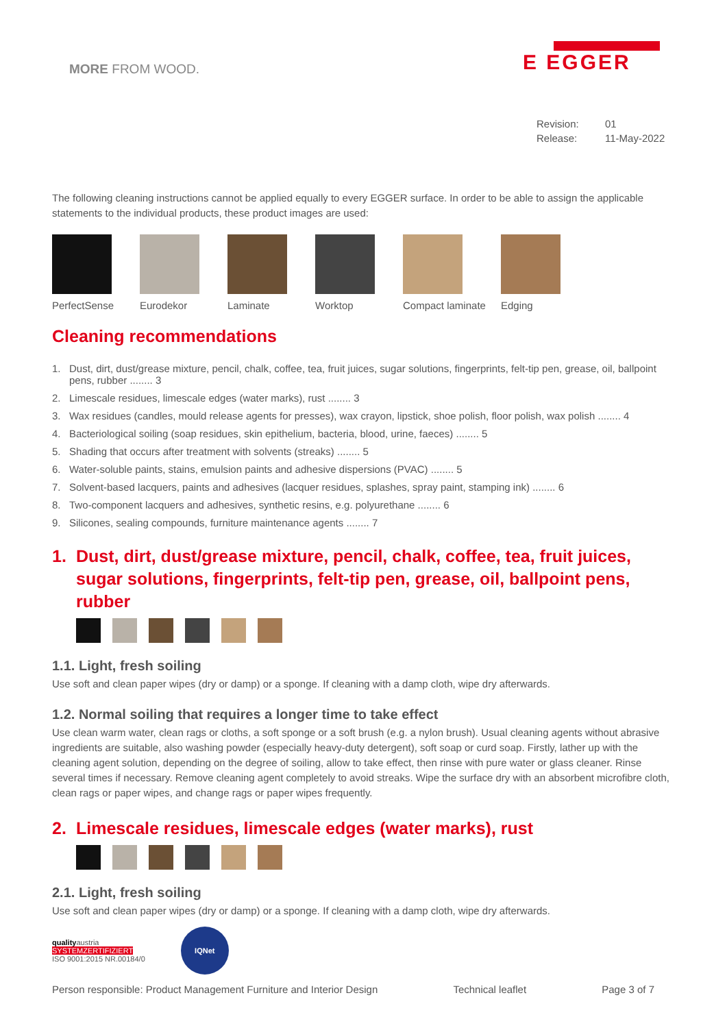MORE FROM WOOD.
E EGGER
Revision: 01
Release: 11-May-2022
The following cleaning instructions cannot be applied equally to every EGGER surface. In order to be able to assign the applicable statements to the individual products, these product images are used:
PerfectSense Eurodekor Laminate Worktop Compact laminate
Edging
Cleaning recommendations
1. Dust, dirt, dust/grease mixture, pencil, chalk, coffee, tea, fruit juices, sugar solutions, fingerprints, felt-tip pen, grease, oil, ballpoint pens, rubber ........ 3
2. Limescale residues, limescale edges (water marks), rust ........ 3
3. Wax residues (candles, mould release agents for presses), wax crayon, lipstick, shoe polish, floor polish, wax polish ........ 4
4. Bacteriological soiling (soap residues, skin epithelium, bacteria, blood, urine, faeces) ........ 5
5. Shading that occurs after treatment with solvents (streaks) ........ 5
6. Water-soluble paints, stains, emulsion paints and adhesive dispersions (PVAC) ........ 5
7. Solvent-based lacquers, paints and adhesives (lacquer residues, splashes, spray paint, stamping ink) ........ 6
8. Two-component lacquers and adhesives, synthetic resins, e.g. polyurethane ........ 6
9. Silicones, sealing compounds, furniture maintenance agents ........ 7
1. Dust, dirt, dust/grease mixture, pencil, chalk, coffee, tea, fruit juices, sugar solutions, fingerprints, felt-tip pen, grease, oil, ballpoint pens, rubber
1.1. Light, fresh soiling
Use soft and clean paper wipes (dry or damp) or a sponge. If cleaning with a damp cloth, wipe dry afterwards.
1.2. Normal soiling that requires a longer time to take effect
Use clean warm water, clean rags or cloths, a soft sponge or a soft brush (e.g. a nylon brush). Usual cleaning agents without abrasive ingredients are suitable, also washing powder (especially heavy-duty detergent), soft soap or curd soap. Firstly, lather up with the cleaning agent solution, depending on the degree of soiling, allow to take effect, then rinse with pure water or glass cleaner. Rinse several times if necessary. Remove cleaning agent completely to avoid streaks. Wipe the surface dry with an absorbent microfibre cloth, clean rags or paper wipes, and change rags or paper wipes frequently.
2. Limescale residues, limescale edges (water marks), rust
2.1. Light, fresh soiling
Use soft and clean paper wipes (dry or damp) or a sponge. If cleaning with a damp cloth, wipe dry afterwards.
qualityaustria
SYSTEMZERTIFIZIERT
ISO 9001:2015 NR.00184/0
IQNet
Person responsible: Product Management Furniture and Interior Design Technical leaflet Page 3 of 7